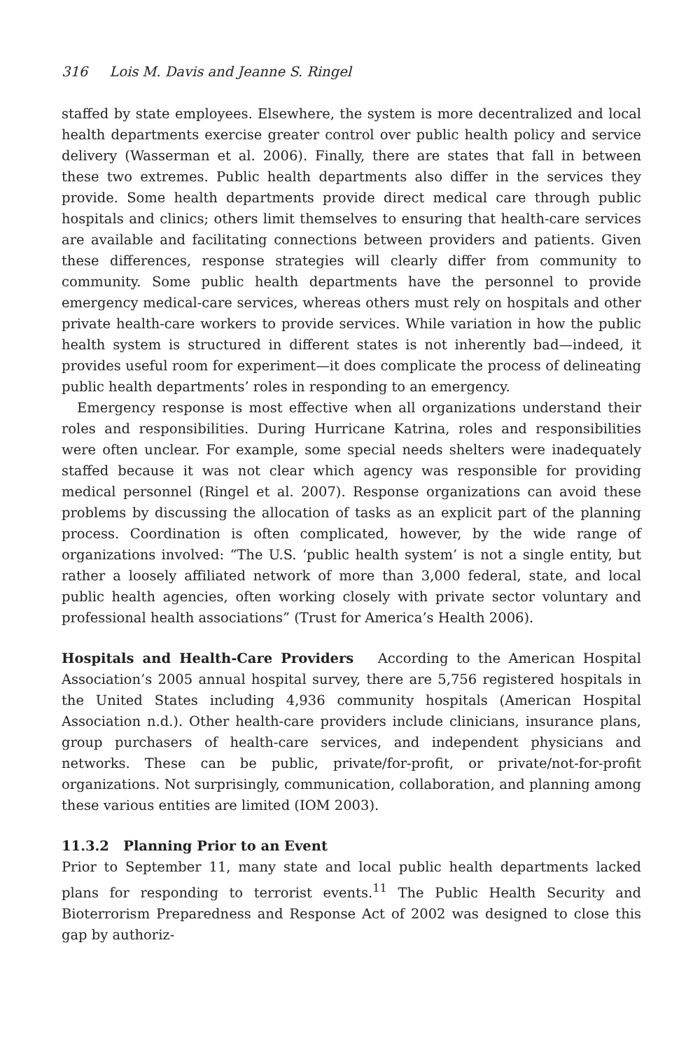316 Lois M. Davis and Jeanne S. Ringel
staffed by state employees. Elsewhere, the system is more decentralized and local health departments exercise greater control over public health policy and service delivery (Wasserman et al. 2006). Finally, there are states that fall in between these two extremes. Public health departments also differ in the services they provide. Some health departments provide direct medical care through public hospitals and clinics; others limit themselves to ensuring that health-care services are available and facilitating connections between providers and patients. Given these differences, response strategies will clearly differ from community to community. Some public health departments have the personnel to provide emergency medical-care services, whereas others must rely on hospitals and other private health-care workers to provide services. While variation in how the public health system is structured in different states is not inherently bad—indeed, it provides useful room for experiment—it does complicate the process of delineating public health departments’ roles in responding to an emergency.
Emergency response is most effective when all organizations understand their roles and responsibilities. During Hurricane Katrina, roles and responsibilities were often unclear. For example, some special needs shelters were inadequately staffed because it was not clear which agency was responsible for providing medical personnel (Ringel et al. 2007). Response organizations can avoid these problems by discussing the allocation of tasks as an explicit part of the planning process. Coordination is often complicated, however, by the wide range of organizations involved: “The U.S. ‘public health system’ is not a single entity, but rather a loosely affiliated network of more than 3,000 federal, state, and local public health agencies, often working closely with private sector voluntary and professional health associations” (Trust for America’s Health 2006).
Hospitals and Health-Care Providers According to the American Hospital Association’s 2005 annual hospital survey, there are 5,756 registered hospitals in the United States including 4,936 community hospitals (American Hospital Association n.d.). Other health-care providers include clinicians, insurance plans, group purchasers of health-care services, and independent physicians and networks. These can be public, private/for-profit, or private/not-for-profit organizations. Not surprisingly, communication, collaboration, and planning among these various entities are limited (IOM 2003).
11.3.2 Planning Prior to an Event
Prior to September 11, many state and local public health departments lacked plans for responding to terrorist events.<sup>11</sup> The Public Health Security and Bioterrorism Preparedness and Response Act of 2002 was designed to close this gap by authoriz-